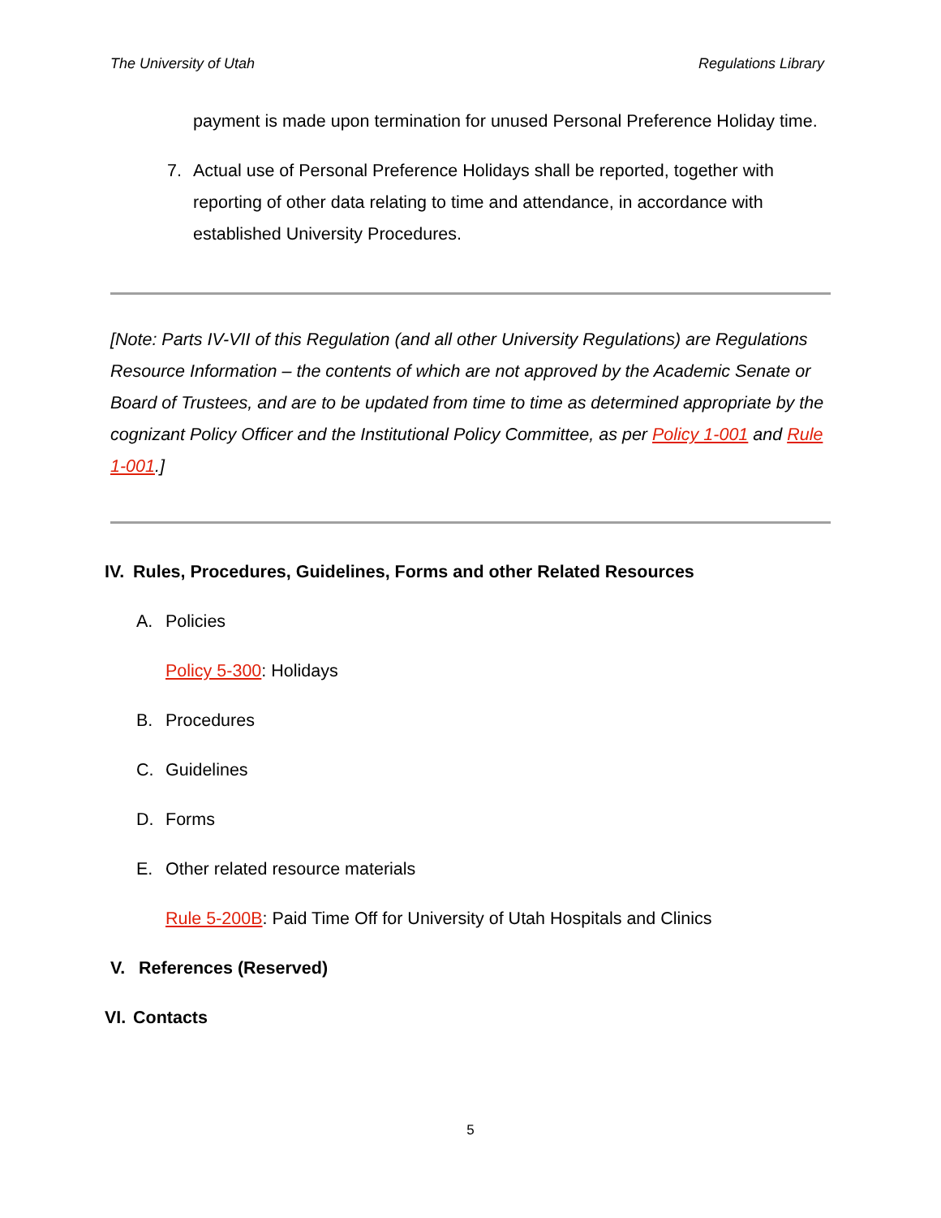The University of Utah Regulations Library
payment is made upon termination for unused Personal Preference Holiday time.
7. Actual use of Personal Preference Holidays shall be reported, together with reporting of other data relating to time and attendance, in accordance with established University Procedures.
[Note: Parts IV-VII of this Regulation (and all other University Regulations) are Regulations Resource Information – the contents of which are not approved by the Academic Senate or Board of Trustees, and are to be updated from time to time as determined appropriate by the cognizant Policy Officer and the Institutional Policy Committee, as per Policy 1-001 and Rule 1-001.]
IV. Rules, Procedures, Guidelines, Forms and other Related Resources
A. Policies
Policy 5-300: Holidays
B. Procedures
C. Guidelines
D. Forms
E. Other related resource materials
Rule 5-200B: Paid Time Off for University of Utah Hospitals and Clinics
V. References (Reserved)
VI. Contacts
5